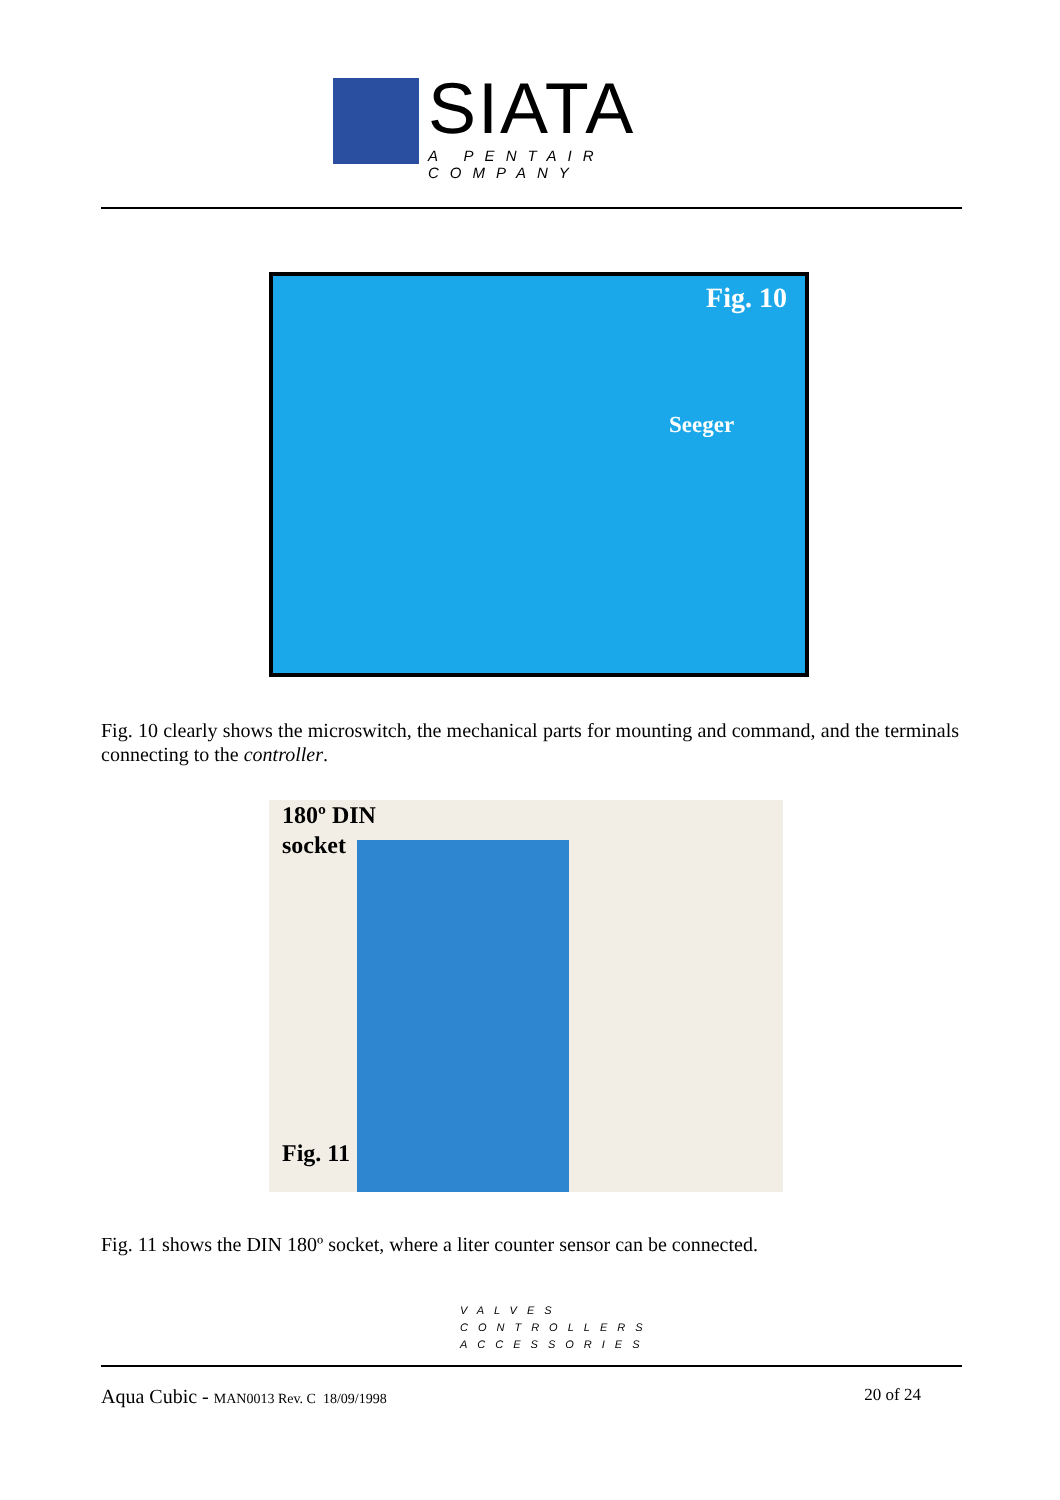SIATA
A PENTAIR COMPANY
Fig. 10
Seeger
Fig. 10 clearly shows the microswitch, the mechanical parts for mounting and command, and the terminals connecting to the controller.
180º DIN
socket
Fig. 11
Fig. 11 shows the DIN 180º socket, where a liter counter sensor can be connected.
VALVES
CONTROLLERS
ACCESSORIES
Aqua Cubic - MAN0013 Rev. C 18/09/1998 20 of 24